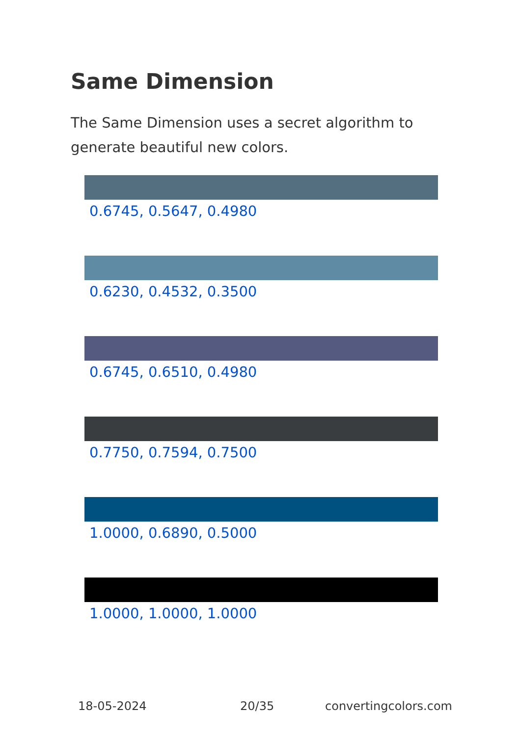Same Dimension
The Same Dimension uses a secret algorithm to generate beautiful new colors.
0.6745, 0.5647, 0.4980
0.6230, 0.4532, 0.3500
0.6745, 0.6510, 0.4980
0.7750, 0.7594, 0.7500
1.0000, 0.6890, 0.5000
1.0000, 1.0000, 1.0000
18-05-2024 20/35 convertingcolors.com